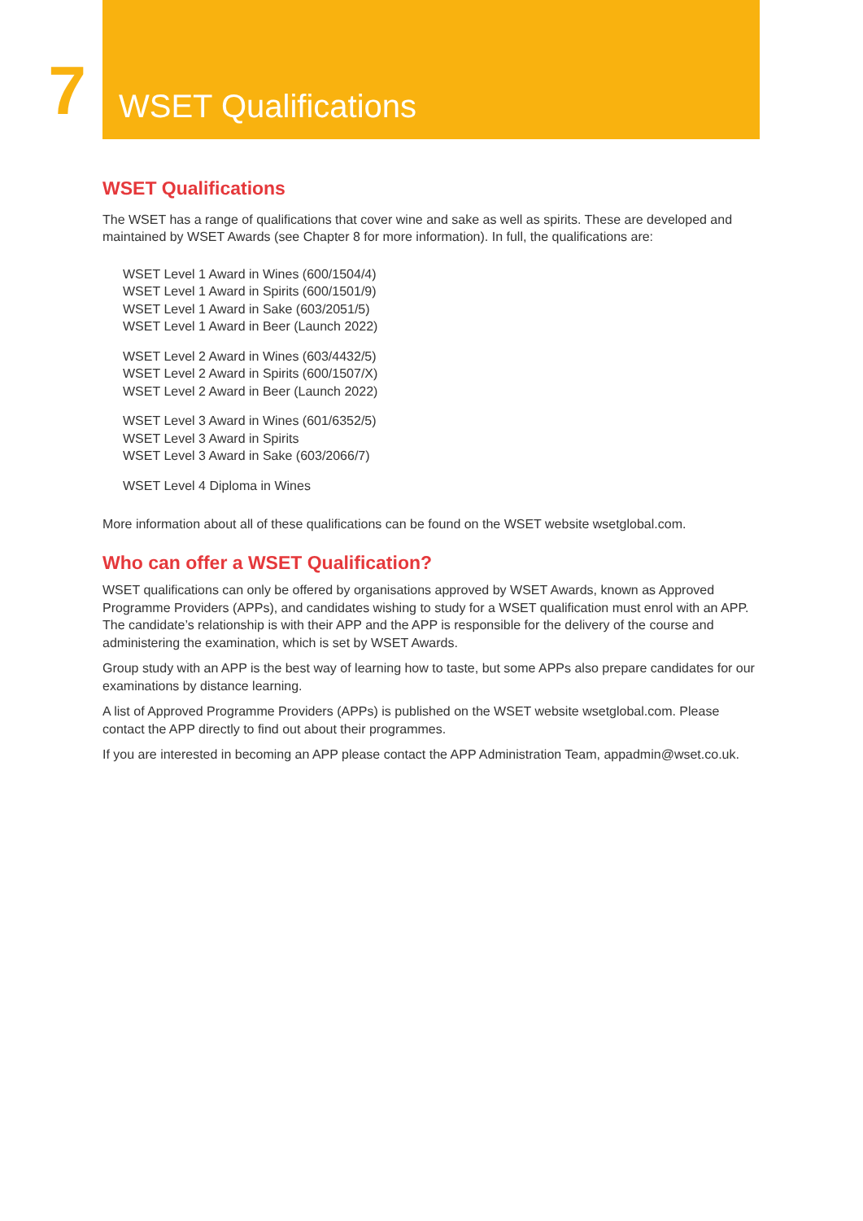7
WSET Qualifications
WSET Qualifications
The WSET has a range of qualifications that cover wine and sake as well as spirits. These are developed and maintained by WSET Awards (see Chapter 8 for more information). In full, the qualifications are:
WSET Level 1 Award in Wines (600/1504/4)
WSET Level 1 Award in Spirits (600/1501/9)
WSET Level 1 Award in Sake (603/2051/5)
WSET Level 1 Award in Beer (Launch 2022)
WSET Level 2 Award in Wines (603/4432/5)
WSET Level 2 Award in Spirits (600/1507/X)
WSET Level 2 Award in Beer (Launch 2022)
WSET Level 3 Award in Wines (601/6352/5)
WSET Level 3 Award in Spirits
WSET Level 3 Award in Sake (603/2066/7)
WSET Level 4 Diploma in Wines
More information about all of these qualifications can be found on the WSET website wsetglobal.com.
Who can offer a WSET Qualification?
WSET qualifications can only be offered by organisations approved by WSET Awards, known as Approved Programme Providers (APPs), and candidates wishing to study for a WSET qualification must enrol with an APP. The candidate’s relationship is with their APP and the APP is responsible for the delivery of the course and administering the examination, which is set by WSET Awards.
Group study with an APP is the best way of learning how to taste, but some APPs also prepare candidates for our examinations by distance learning.
A list of Approved Programme Providers (APPs) is published on the WSET website wsetglobal.com. Please contact the APP directly to find out about their programmes.
If you are interested in becoming an APP please contact the APP Administration Team, appadmin@wset.co.uk.